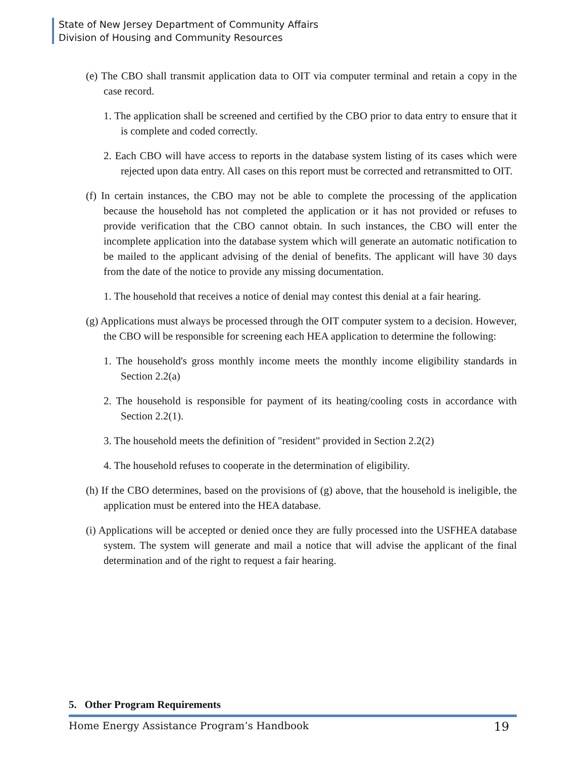State of New Jersey Department of Community Affairs
Division of Housing and Community Resources
(e) The CBO shall transmit application data to OIT via computer terminal and retain a copy in the case record.
1. The application shall be screened and certified by the CBO prior to data entry to ensure that it is complete and coded correctly.
2. Each CBO will have access to reports in the database system listing of its cases which were rejected upon data entry. All cases on this report must be corrected and retransmitted to OIT.
(f) In certain instances, the CBO may not be able to complete the processing of the application because the household has not completed the application or it has not provided or refuses to provide verification that the CBO cannot obtain. In such instances, the CBO will enter the incomplete application into the database system which will generate an automatic notification to be mailed to the applicant advising of the denial of benefits. The applicant will have 30 days from the date of the notice to provide any missing documentation.
1. The household that receives a notice of denial may contest this denial at a fair hearing.
(g) Applications must always be processed through the OIT computer system to a decision. However, the CBO will be responsible for screening each HEA application to determine the following:
1. The household's gross monthly income meets the monthly income eligibility standards in Section 2.2(a)
2. The household is responsible for payment of its heating/cooling costs in accordance with Section 2.2(1).
3. The household meets the definition of "resident" provided in Section 2.2(2)
4. The household refuses to cooperate in the determination of eligibility.
(h) If the CBO determines, based on the provisions of (g) above, that the household is ineligible, the application must be entered into the HEA database.
(i) Applications will be accepted or denied once they are fully processed into the USFHEA database system. The system will generate and mail a notice that will advise the applicant of the final determination and of the right to request a fair hearing.
5. Other Program Requirements
Home Energy Assistance Program’s Handbook 19